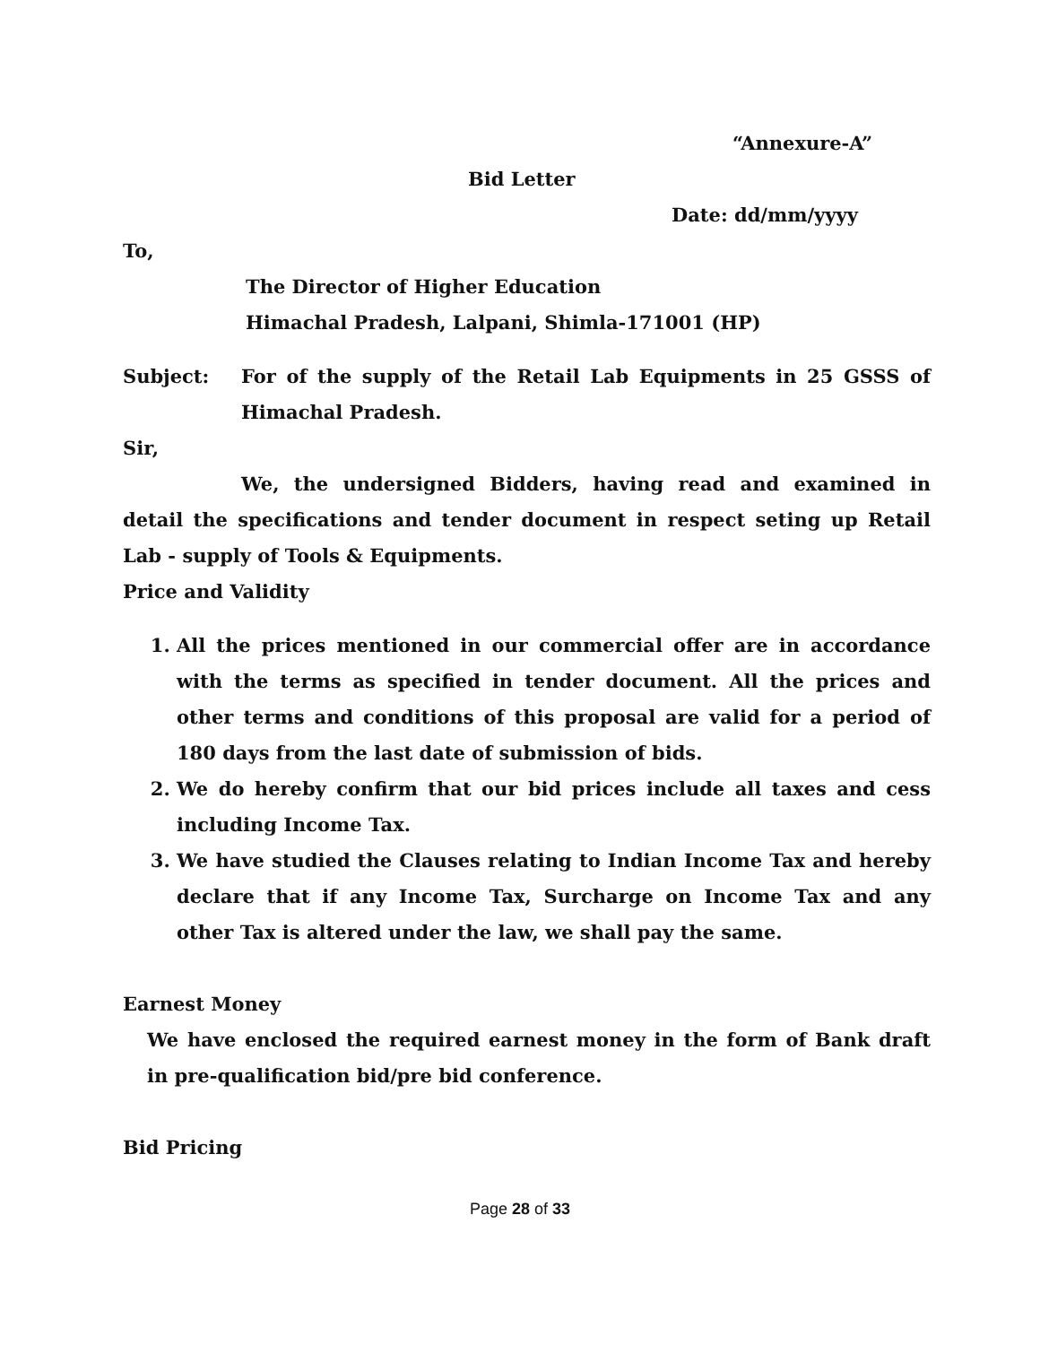“Annexure-A”
Bid Letter
Date: dd/mm/yyyy
To,
The Director of Higher Education
Himachal Pradesh, Lalpani, Shimla-171001 (HP)
Subject: For of the supply of the Retail Lab Equipments in 25 GSSS of Himachal Pradesh.
Sir,
We, the undersigned Bidders, having read and examined in detail the specifications and tender document in respect seting up Retail Lab - supply of Tools & Equipments.
Price and Validity
1. All the prices mentioned in our commercial offer are in accordance with the terms as specified in tender document. All the prices and other terms and conditions of this proposal are valid for a period of 180 days from the last date of submission of bids.
2. We do hereby confirm that our bid prices include all taxes and cess including Income Tax.
3. We have studied the Clauses relating to Indian Income Tax and hereby declare that if any Income Tax, Surcharge on Income Tax and any other Tax is altered under the law, we shall pay the same.
Earnest Money
We have enclosed the required earnest money in the form of Bank draft in pre-qualification bid/pre bid conference.
Bid Pricing
Page 28 of 33